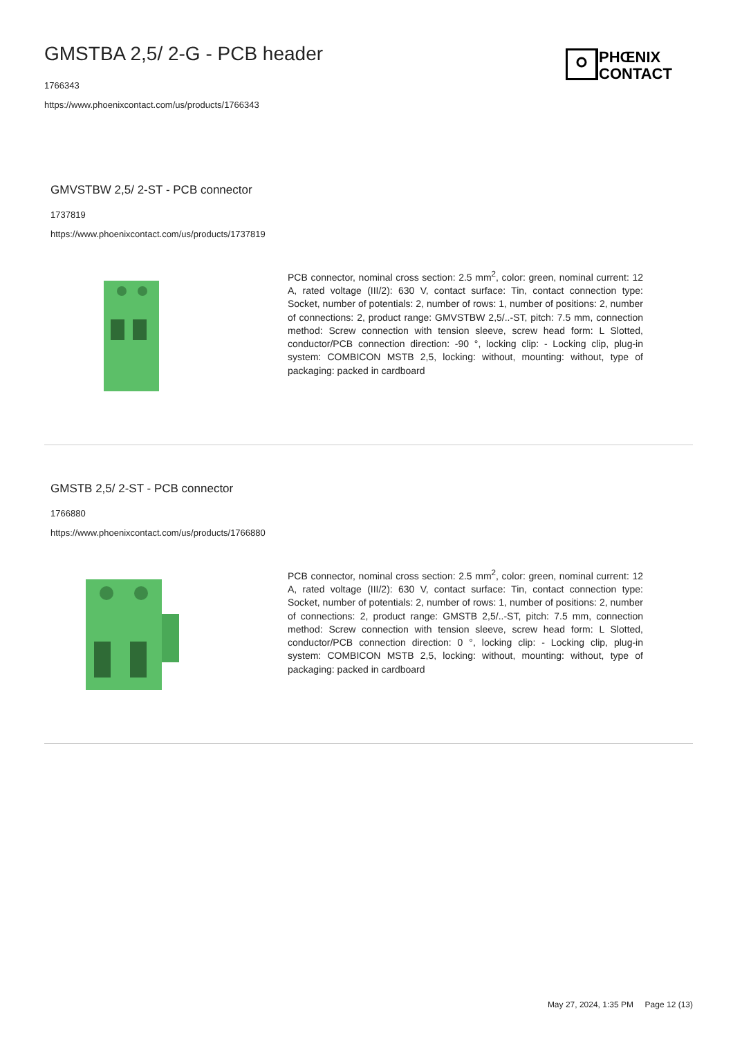GMSTBA 2,5/ 2-G - PCB header
1766343
https://www.phoenixcontact.com/us/products/1766343
PHŒNIX
CONTACT
GMVSTBW 2,5/ 2-ST - PCB connector
1737819
https://www.phoenixcontact.com/us/products/1737819
PCB connector, nominal cross section: 2.5 mm<sup>2</sup>, color: green, nominal current: 12 A, rated voltage (III/2): 630 V, contact surface: Tin, contact connection type: Socket, number of potentials: 2, number of rows: 1, number of positions: 2, number of connections: 2, product range: GMVSTBW 2,5/..-ST, pitch: 7.5 mm, connection method: Screw connection with tension sleeve, screw head form: L Slotted, conductor/PCB connection direction: -90 °, locking clip: - Locking clip, plug-in system: COMBICON MSTB 2,5, locking: without, mounting: without, type of packaging: packed in cardboard
GMSTB 2,5/ 2-ST - PCB connector
1766880
https://www.phoenixcontact.com/us/products/1766880
PCB connector, nominal cross section: 2.5 mm<sup>2</sup>, color: green, nominal current: 12 A, rated voltage (III/2): 630 V, contact surface: Tin, contact connection type: Socket, number of potentials: 2, number of rows: 1, number of positions: 2, number of connections: 2, product range: GMSTB 2,5/..-ST, pitch: 7.5 mm, connection method: Screw connection with tension sleeve, screw head form: L Slotted, conductor/PCB connection direction: 0 °, locking clip: - Locking clip, plug-in system: COMBICON MSTB 2,5, locking: without, mounting: without, type of packaging: packed in cardboard
May 27, 2024, 1:35 PM Page 12 (13)